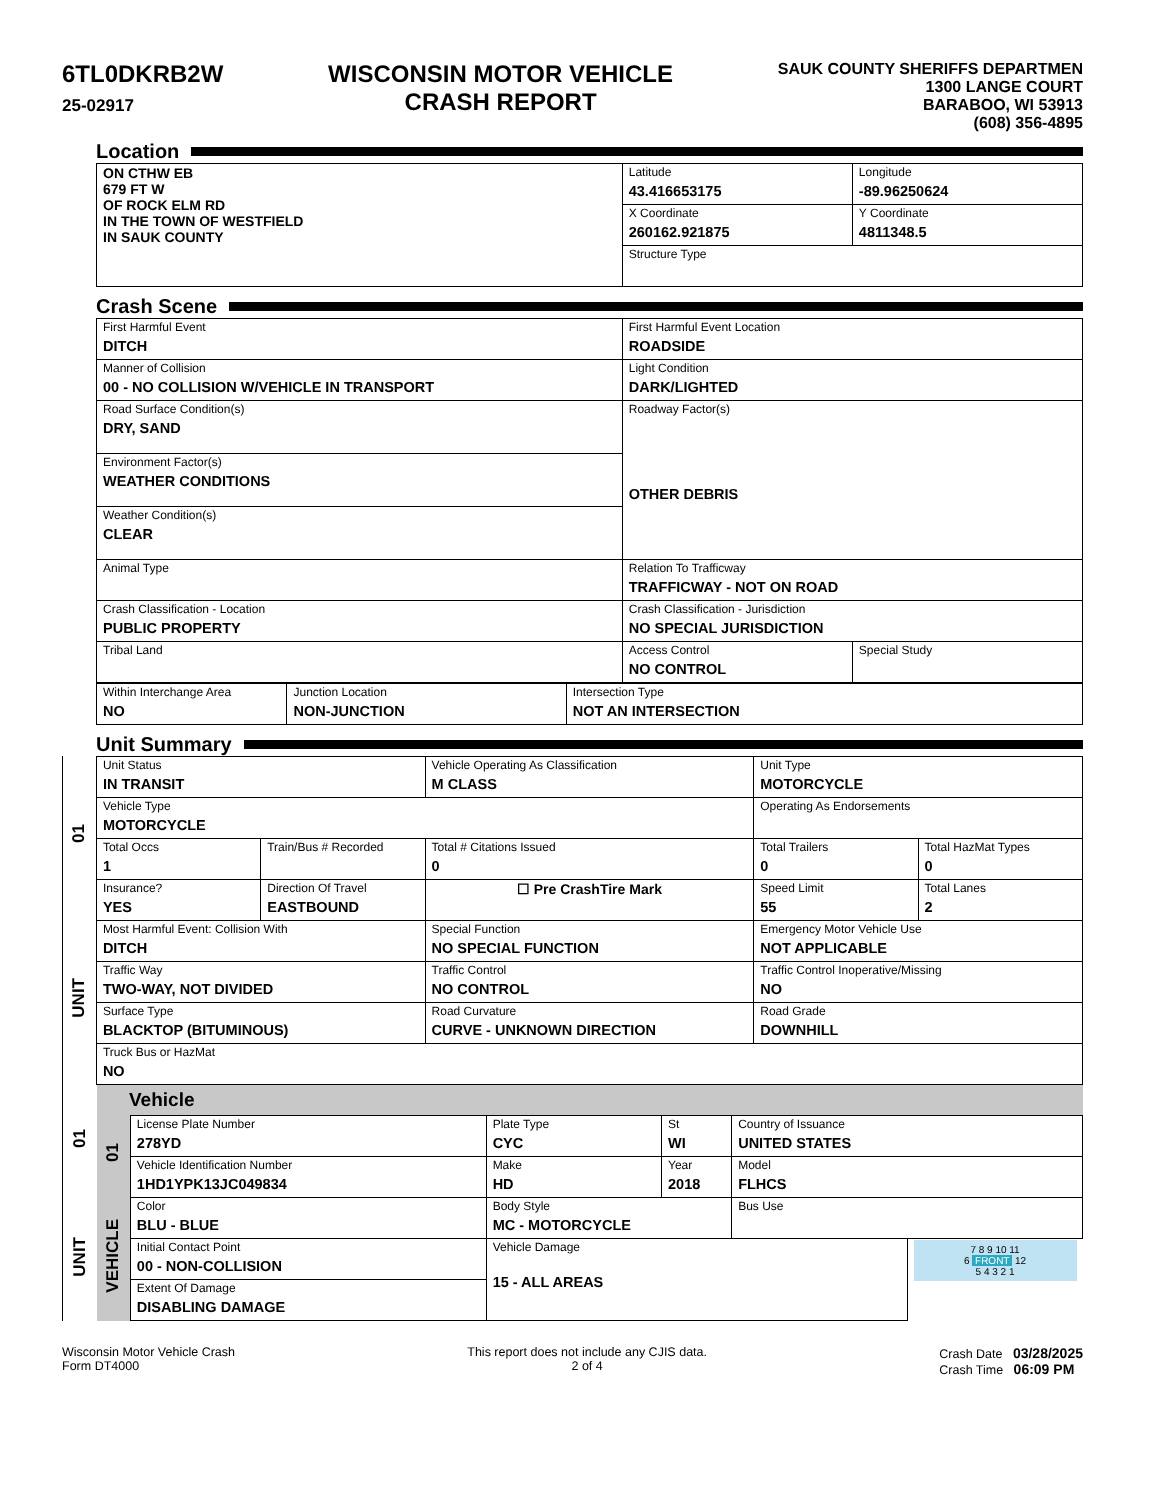6TL0DKRB2W
25-02917
WISCONSIN MOTOR VEHICLE
CRASH REPORT
SAUK COUNTY SHERIFFS DEPARTMEN
1300 LANGE COURT
BARABOO, WI 53913
(608) 356-4895
Location
| ON CTHW EB 679 FT W OF ROCK ELM RD IN THE TOWN OF WESTFIELD IN SAUK COUNTY | Latitude 43.416653175 | Longitude -89.96250624 |
| | X Coordinate 260162.921875 | Y Coordinate 4811348.5 |
| | Structure Type | |
Crash Scene
| First Harmful Event DITCH | First Harmful Event Location ROADSIDE | |
| Manner of Collision 00 - NO COLLISION W/VEHICLE IN TRANSPORT | Light Condition DARK/LIGHTED | |
| Road Surface Condition(s) DRY, SAND | Roadway Factor(s) OTHER DEBRIS | |
| Environment Factor(s) WEATHER CONDITIONS | | |
| Weather Condition(s) CLEAR | | |
| Animal Type | Relation To Trafficway TRAFFICWAY - NOT ON ROAD | |
| Crash Classification - Location PUBLIC PROPERTY | Crash Classification - Jurisdiction NO SPECIAL JURISDICTION | |
| Tribal Land | Access Control NO CONTROL | Special Study |
| Within Interchange Area NO | Junction Location NON-JUNCTION | Intersection Type NOT AN INTERSECTION |
Unit Summary
01
UNIT
| Unit Status IN TRANSIT | | Vehicle Operating As Classification M CLASS | Unit Type MOTORCYCLE | |
| Vehicle Type MOTORCYCLE | | | Operating As Endorsements | |
| Total Occs 1 | Train/Bus # Recorded | Total # Citations Issued 0 | Total Trailers 0 | Total HazMat Types 0 |
| Insurance? YES | Direction Of Travel EASTBOUND | ☐ Pre CrashTire Mark | Speed Limit 55 | Total Lanes 2 |
| Most Harmful Event: Collision With DITCH | | Special Function NO SPECIAL FUNCTION | Emergency Motor Vehicle Use NOT APPLICABLE | |
| Traffic Way TWO-WAY, NOT DIVIDED | | Traffic Control NO CONTROL | Traffic Control Inoperative/Missing NO | |
| Surface Type BLACKTOP (BITUMINOUS) | | Road Curvature CURVE - UNKNOWN DIRECTION | Road Grade DOWNHILL | |
| Truck Bus or HazMat NO | | | | |
01
UNIT
Vehicle
01
VEHICLE
| License Plate Number 278YD | Plate Type CYC | St WI | Country of Issuance UNITED STATES | |
| Vehicle Identification Number 1HD1YPK13JC049834 | Make HD | Year 2018 | Model FLHCS | |
| Color BLU - BLUE | Body Style MC - MOTORCYCLE | | Bus Use | |
| Initial Contact Point 00 - NON-COLLISION | Vehicle Damage 15 - ALL AREAS | | | 7 8 9 10 11 6 FRONT 12 5 4 3 2 1 |
| Extent Of Damage DISABLING DAMAGE | | | | |
Wisconsin Motor Vehicle Crash
Form DT4000
This report does not include any CJIS data.
2 of 4
Crash Date 03/28/2025
Crash Time 06:09 PM